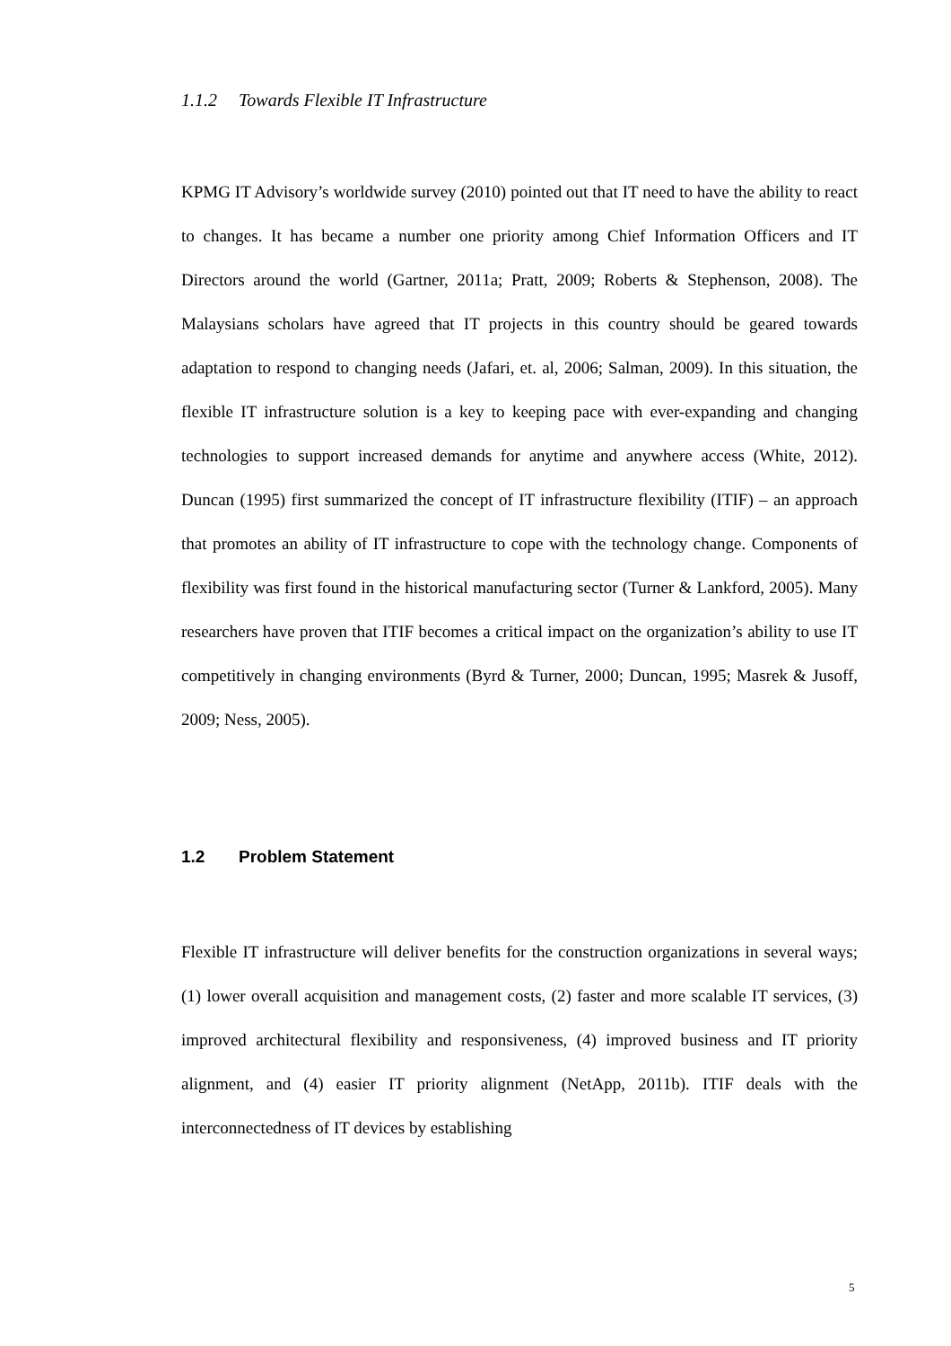1.1.2 Towards Flexible IT Infrastructure
KPMG IT Advisory’s worldwide survey (2010) pointed out that IT need to have the ability to react to changes. It has became a number one priority among Chief Information Officers and IT Directors around the world (Gartner, 2011a; Pratt, 2009; Roberts & Stephenson, 2008). The Malaysians scholars have agreed that IT projects in this country should be geared towards adaptation to respond to changing needs (Jafari, et. al, 2006; Salman, 2009). In this situation, the flexible IT infrastructure solution is a key to keeping pace with ever-expanding and changing technologies to support increased demands for anytime and anywhere access (White, 2012). Duncan (1995) first summarized the concept of IT infrastructure flexibility (ITIF) – an approach that promotes an ability of IT infrastructure to cope with the technology change. Components of flexibility was first found in the historical manufacturing sector (Turner & Lankford, 2005). Many researchers have proven that ITIF becomes a critical impact on the organization’s ability to use IT competitively in changing environments (Byrd & Turner, 2000; Duncan, 1995; Masrek & Jusoff, 2009; Ness, 2005).
1.2 Problem Statement
Flexible IT infrastructure will deliver benefits for the construction organizations in several ways; (1) lower overall acquisition and management costs, (2) faster and more scalable IT services, (3) improved architectural flexibility and responsiveness, (4) improved business and IT priority alignment, and (4) easier IT priority alignment (NetApp, 2011b). ITIF deals with the interconnectedness of IT devices by establishing
5